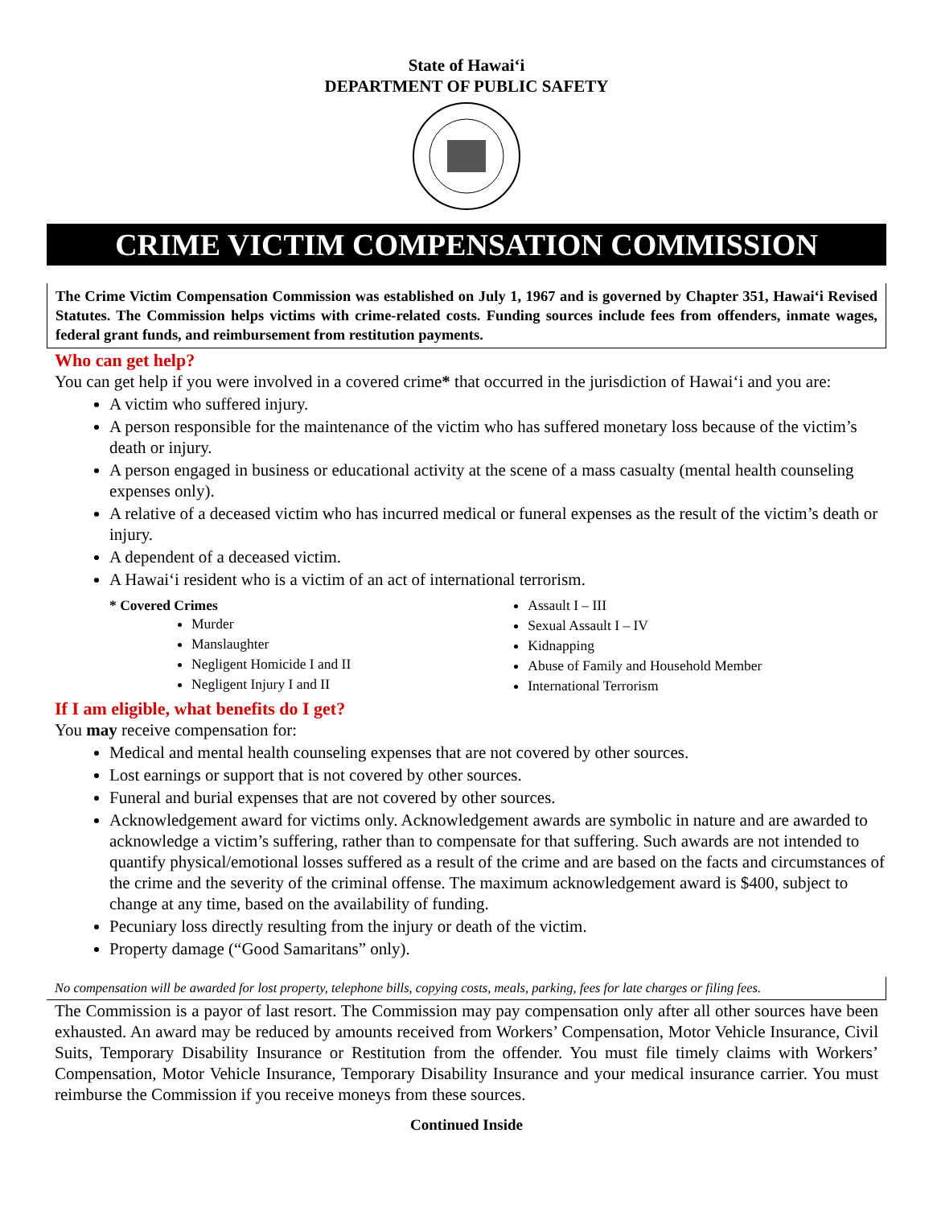State of Hawai‘i
DEPARTMENT OF PUBLIC SAFETY
CRIME VICTIM COMPENSATION COMMISSION
The Crime Victim Compensation Commission was established on July 1, 1967 and is governed by Chapter 351, Hawai‘i Revised Statutes. The Commission helps victims with crime-related costs. Funding sources include fees from offenders, inmate wages, federal grant funds, and reimbursement from restitution payments.
Who can get help?
You can get help if you were involved in a covered crime* that occurred in the jurisdiction of Hawai‘i and you are:
A victim who suffered injury.
A person responsible for the maintenance of the victim who has suffered monetary loss because of the victim’s death or injury.
A person engaged in business or educational activity at the scene of a mass casualty (mental health counseling expenses only).
A relative of a deceased victim who has incurred medical or funeral expenses as the result of the victim’s death or injury.
A dependent of a deceased victim.
A Hawai‘i resident who is a victim of an act of international terrorism.
* Covered Crimes
Murder
Manslaughter
Negligent Homicide I and II
Negligent Injury I and II
Assault I – III
Sexual Assault I – IV
Kidnapping
Abuse of Family and Household Member
International Terrorism
If I am eligible, what benefits do I get?
You may receive compensation for:
Medical and mental health counseling expenses that are not covered by other sources.
Lost earnings or support that is not covered by other sources.
Funeral and burial expenses that are not covered by other sources.
Acknowledgement award for victims only. Acknowledgement awards are symbolic in nature and are awarded to acknowledge a victim’s suffering, rather than to compensate for that suffering. Such awards are not intended to quantify physical/emotional losses suffered as a result of the crime and are based on the facts and circumstances of the crime and the severity of the criminal offense. The maximum acknowledgement award is $400, subject to change at any time, based on the availability of funding.
Pecuniary loss directly resulting from the injury or death of the victim.
Property damage (“Good Samaritans” only).
No compensation will be awarded for lost property, telephone bills, copying costs, meals, parking, fees for late charges or filing fees.
The Commission is a payor of last resort. The Commission may pay compensation only after all other sources have been exhausted. An award may be reduced by amounts received from Workers’ Compensation, Motor Vehicle Insurance, Civil Suits, Temporary Disability Insurance or Restitution from the offender. You must file timely claims with Workers’ Compensation, Motor Vehicle Insurance, Temporary Disability Insurance and your medical insurance carrier. You must reimburse the Commission if you receive moneys from these sources.
Continued Inside